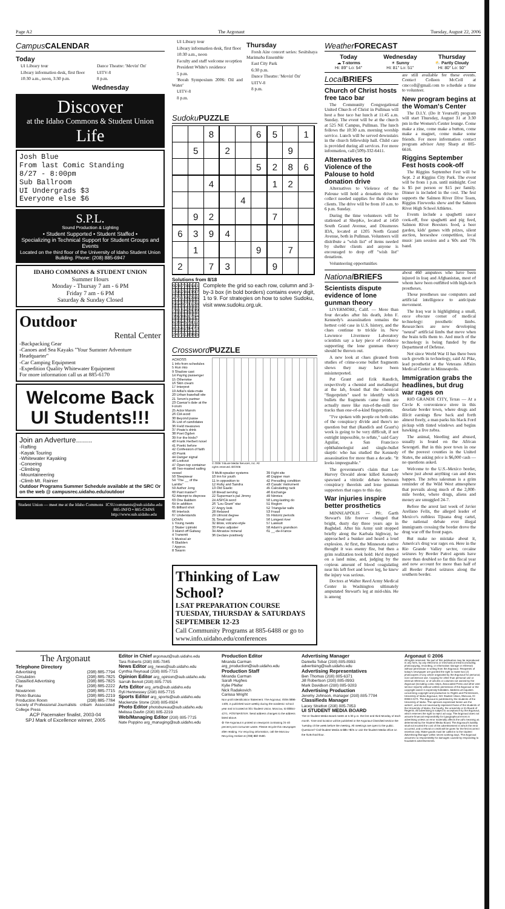Page A2 The Argonaut Tuesday, August 22, 2006
Campus CALENDAR
Today
UI Library tour
Library information desk, first floor
10:30 a.m., noon, 3:30 p.m.
Dance Theatre: 'Movin' On'
UITV-8
8 p.m.
Wednesday
Discover
at the Idaho Commons & Student Union Life
Josh Blue
From last Comic Standing
8/27 - 8:00pm
Sub Ballroom
UI Undergrads $3
Everyone else $6
S.P.L.
Sound Production & Lighting
• Student Supported • Student Staffed •
Specializing in Technical Support for Student Groups and Events
Located on the third floor of the University of Idaho Student Union Building. Phone: (208) 885-6947
IDAHO COMMONS & STUDENT UNION
Summer Hours
Monday - Thursay 7 am - 6 PM
Friday 7 am - 6 PM
Saturday & Sunday Closed
Outdoor
Rental Center
-Backpacking Gear
-Canoes and Sea Kayaks "Your Summer Adventure Headquarter"
-Car Camping Equipment
-Expedition Quality Whitewater Equipment
For more information call us at 885-6170
Welcome Back UI Students!!!
Join an Adverture........
-Rafting
-Kayak Touring
-Whitewater Kayaking
-Conoeing
-Climbing
-Mountaineering
-Climb Mt. Rainier
Outdoor Programs Summer Schedule available at the SRC Or on the web @ campusrec.uidaho.edu/outdoor
Student Union — meet me at the Idaho Commons ICSUcomments@sub.uidaho.edu
885-INFO • 885-CMNS
http://www.sub.uidaho.edu
UI Library tour
Library information desk, first floor
10:30 a.m., noon
Faculty and staff welcome reception
President White's residence
5 p.m.
'Borah Symposium 2006: Oil and Water'
UITV-8
8 p.m.
Thursday
Fresh Aire concert series: Sesitshaya Marimaba Ensemble
East City Park
6:30 p.m.
Dance Theatre: 'Movin' On'
UITV-8
8 p.m.
Sudoku PUZZLE
| | | 8 | | | 6 | 5 | | 1 |
| | 5 | | 2 | | | | 9 | |
| | | | | | 5 | 2 | 8 | 6 |
| | | 4 | | | | 1 | 2 | |
| | | | | 4 | | | | |
| | 9 | 2 | | | | 7 | | |
| 6 | 3 | 9 | 4 | | | | | |
| | 1 | | | | 9 | | 7 | |
| 2 | | 7 | 3 | | | 9 | | |
Solutions from 8/18
| 9 | 2 | 8 | 7 | 3 | 6 | 5 | 4 | 1 |
| 1 | 5 | 6 | 2 | 8 | 4 | 3 | 9 | 7 |
| 4 | 7 | 3 | 1 | 9 | 5 | 2 | 8 | 6 |
| 5 | 6 | 4 | 9 | 7 | 3 | 1 | 2 | 8 |
| 7 | 8 | 1 | 5 | 4 | 2 | 6 | 3 | 9 |
| 3 | 9 | 2 | 8 | 6 | 1 | 7 | 5 | 4 |
| 6 | 3 | 9 | 4 | 5 | 7 | 8 | 1 | 2 |
| 8 | 1 | 5 | 6 | 2 | 9 | 4 | 7 | 3 |
| 2 | 4 | 7 | 3 | 1 | 8 | 9 | 6 | 5 |
Complete the grid so each row, column and 3-by-3 box (in bold borders) contains every digit, 1 to 9. For strategies on how to solve Sudoku, visit www.sudoku.org.uk.
Crossword PUZZLE
ACROSS
1 Info from schedules
5 Run into
9 Shadow cast
14 Paying passenger
15 Otherwise
16 Skin cream
17 Interpret
19 Adlai's slate-mate
20 Urban baseball site
21 Tenon's partner
23 Caesar's date at the Forum
25 Actor Marvin
26 CIA word
30 Beyond passe
35 List of candidates
36 Field measures
37 Pirate's drink
38 Poet Ogden
39 For the birds?
40 Frank Herbert novel
41 Poetic before
42 Confession of faith
43 Prank
44 Danger signal
46 Lookout
47 Open-top container
48 Two-masted sailing vessel
50 Sleepwear
54 "The __ of the Lambs"
59 Author Jong
60 Past master?
62 Attempt to disprove
63 One Baldwin
64 In addition
65 Billiard shot
66 Interlock
67 Understands
DOWN
1 Young newts
2 Skater Lipinski
3 Island off Galway
4 Transmit
5 Musical air
6 Gladden
7 Approx.
8 Swarm
© 2006 Tribune Media Services, Inc. All rights reserved. 8/22/06
9 Multi-speaker systems
10 Inn for youth
11 In opposition to
12 Ruby and Sandra
13 Old Gaelic
18 Bread serving
22 Superman's pal Jimmy
24 ASPCA word
26 "Lou Grant" star
27 Angry look
28 Relaxed
29 Utmost degree
31 Small nail
32 Blow, volcano-style
33 Piano adjuster
34 Abrasive mineral
36 Declare positively
39 Fight site
40 Dapper man
42 Prevailing condition
43 Casals' instrument
45 Calculating rack
46 Exchange
49 Ninnies
50 Long-lasting do
51 Region
52 Triangular sails
53 Fraud
55 Historic periods
56 Longest river
57 Lawsuit
58 Adam's grandson
61 __-de-France
Thinking of Law School?
LSAT PREPARATION COURSE
TUESDAY, THURSDAY & SATURDAYS
SEPTEMBER 12-23
Call Community Programs at 885-6488 or go to www.info.uidaho.edu/conferences
Weather FORECAST
Today
☁ T-storms
Hi: 89° Lo: 54°
Wednesday
☀ Sunny
Hi: 81° Lo: 51°
Thursday
⛅ Partly Cloudy
Hi: 80° Lo: 50°
Local BRIEFS
Church of Christ hosts free taco bar
The Community Congregational United Church of Christ in Pullman will host a free taco bar lunch at 11:45 a.m. Sunday. The event will be at the church at 525 NE Campus, Pullman. The lunch follows the 10:30 a.m. morning worship service. Lunch will be served downstairs in the church fellowship hall. Child care is provided during all services. For more information, call (509)-332-6411.
Alternatives to Violence of the Palouse to hold donation drive
Alternatives to Violence of the Palouse will hold a donation drive to collect needed supplies for their shelter clients. The drive will be from 10 a.m. to 6 p.m. Sunday.
During the time volunteers will be stationed at ShopKo, located at 1450 South Grand Avenue, and Dissmores IDA, located at 1205 North Grand Avenue, both in Pullman. Volunteers will distribute a "wish list" of items needed by shelter clients and anyone is encouraged to drop off "wish list" donations.
Volunteering opportunities
are still available for these events. Contact Colleen McColl at cmccoll@gmail.com to schedule a time to volunteer.
New program begins at the Woman's Center
The D.I.Y. (Do It Yourself) program will start Thursday, August 31 at 3:30 pm in the Women's Center lounge. Come make a zine, come make a button, come make a magnet, come make some friends. For more information contact program advisor Amy Sharp at 885-6616.
Riggins September Fest hosts cook-off
The Riggins September Fest will be Sept. 2 at Riggins City Park. The event will be from 1 p.m. until midnight. Cost is $5 per person or $15 per family. Dinner is included in the cost. The fest supports the Salmon River Dive Team, Riggins Fireworks show and the Salmon River High School Athletes.
Events include a spaghetti sauce cook-off, free spaghetti and pig feed, Salmon River Boosters food, a beer garden, kids' games with prizes, silent auction, horseshoe competition, local music jam session and a '60s and '70s band.
National BRIEFS
Scientists dispute evidence of lone gunman theory
LIVERMORE, Calif. — More than four decades after his death, John F. Kennedy's assassination remains the hottest cold case in U.S. history, and the clues continue to trickle in. Now Lawrence Livermore Laboratory scientists say a key piece of evidence supporting the lone gunman theory should be thrown out.
A new look at clues gleaned from studies of crime-scene bullet fragments shows they may have been misinterpreted.
Pat Grant and Erik Randich, respectively a chemist and metallurgist at the lab, found that the chemical "fingerprints" used to identify which bullets the fragments came from are actually more like run-of-the-mill tire tracks than one-of-a-kind fingerprints.
"I've spoken with people on both sides of the conspiracy divide and there's no question but that (Randich and Grant's) work is going to be very difficult, if not outright impossible, to refute," said Gary Aguilar, a San Francisco ophthalmologist and single-bullet skeptic who has studied the Kennedy assassination for more than a decade. "It looks impregnable."
The government's claim that Lee Harvey Oswald alone killed Kennedy spawned a vitriolic debate between conspiracy theorists and lone gunman supporters that rages to this day.
War injuries inspire better prosthetics
MINNEAPOLIS — Pfc. Garth Stewart's life forever changed that bright, dusty day three years ago in Baghdad. After his Army unit stopped briefly along the Karbala highway, he approached a bunker and heard a loud explosion. At first, the Minnesota native thought it was enemy fire, but then a grim realization took hold: He'd stepped on a land mine, and, judging by the copious amount of blood coagulating near his left foot and lower leg, he knew the injury was serious.
Doctors at Walter Reed Army Medical Center in Washington ultimately amputated Stewart's leg at mid-shin. He is among
about 460 amputees who have been injured in Iraq and Afghanistan, most of whom have been outfitted with high-tech prostheses.
Those prostheses use computers and artificial intelligence to anticipate movement.
The Iraq war is highlighting a small, once obscure corner of medical technology: prosthetic limbs. Researchers are now developing "neural" artificial limbs that move when the brain tells them to. And much of the technology is being funded by the Department of Defense.
Not since World War II has there been such growth in technology, said Al Pike, lead prosthetist at the Veterans Affairs Medical Center in Minneapolis.
Immigration grabs the headlines, but drug war rages on
RIO GRANDE CITY, Texas — At a Circle K convenience store in this desolate border town, where drugs and illicit earnings flow back and forth almost freely, a man parks his black Ford pickup with tinted windows and begins hawking a live zebra.
The animal, bleeding and abused, usually is found on the African Serengeti. But in this poor town in one of the poorest counties in the United States, the asking price is $6,000 cash — no questions asked.
Welcome to the U.S.-Mexico border, where just about anything can and does happen. The zebra salesman is a grim reminder of the Wild West atmosphere that prevails along much of the 2,000-mile border, where drugs, aliens and money are smuggled 24-7.
Before the arrest last week of Javier Arellano Felix, the alleged leader of Mexico's ruthless Tijuana drug cartel, the national debate over illegal immigrants crossing the border drove the drug war off the front pages.
But make no mistake about it, America's drug war rages on. Here in the Rio Grande Valley sector, cocaine seizures by Border Patrol agents have more than doubled so far this fiscal year and now account for more than half of all Border Patrol seizures along the southern border.
The Argonaut
Telephone Directory
| Advertising | (208) 885-7794 |
| Circulation | (208) 885-7825 |
| Classified Advertising | (208) 885-7825 |
| Fax | (208) 885-2222 |
| Newsroom | (208) 885-7715 |
| Photo Bureau | (208) 885-2219 |
| Production Room | (208) 885-7784 |
Society of Professional Journalists cnbam Associated College Press
ACP Pacemaker finalist, 2003-04
SPJ Mark of Excellence winner, 2005
Editor in Chief argonaut@sub.uidaho.edu
Tara Roberts (208) 885-7845
News Editor arg_news@sub.uidaho.edu
Cynthia Reynaud (208) 885-7715
Opinion Editor arg_opinion@sub.uidaho.edu
Sarrah Benoit (208) 885-7705
Arts Editor arg_arts@sub.uidaho.edu
Ryli Hennessey (208) 885-7715
Sports Editor arg_sports@sub.uidaho.edu
Mackenzie Stone (208) 885-8924
Photo Editor photobureau@sub.uidaho.edu
Melissa Davlin (208) 885-2219
Web/Managing Editor (208) 885-7715
Nate Poppino arg_managing@sub.uidaho.edu
Production Editor
Miranda Carman
arg_production@sub.uidaho.edu
Production Staff
Miranda Carman
Sarah Hughes
Kylie Pfeifer
Nick Radakovich
Carissa Wright
Non-profit Identification Statement: The Argonaut, ISSN 0896-1409, is published twice weekly during the academic school year and is located at 301 Student Union, Moscow, ID 83844-4271. POSTMASTER: Send address changes to the address listed above.
♻ The Argonaut is printed on newsprint containing 24-40 percent post-consumer waste. Please recycle this newspaper after reading. For recycling information, call the Moscow Recycling Hotline at (208) 882-0590.
Advertising Manager
Daniella Tobar (208) 885-8993
advertising@sub.uidaho.edu
Advertising Representatives
Ben Thomas (208) 885-6371
Jill Robertson (208) 885-8993
Mark Davidson (208) 885-9283
Advertising Production
Jeremy Johnson, manager (208) 885-7784
Classifieds Manager
Lacey Stratton (208) 885-7853
UI STUDENT MEDIA BOARD
The UI Student Media Board meets at 5:30 p.m. the first and third Monday of each month. Time and location will be published in the Argonaut Classified section the Tuesday of the week before the meeting. All meetings are open to the public. Questions? Call Student Media at 885-7825 or visit the Student Media office on the SUB third floor.
Argonaut © 2006
All rights reserved. No part of this publication may be reproduced in any form, by any electronic or mechanical means (including photocopying, recording, or information storage or retrieval) without permission in writing from the Argonaut. Recipients of today's newspaper are granted the right to make two (2) photocopies of any article originated by the Argonaut for personal, non-commercial use. Copying for other than personal use or internal reference, or of articles or columns not owned by the Argonaut (including comic strips, Associated Press and other wire service reports) without written permission of the Argonaut or the copyright owner is expressly forbidden. Address all inquiries concerning copyright and production to: Rights and Permissions, University of Idaho Argonaut, 301 Student Union, Moscow, ID 83844-4271. The Argonaut is published by the students of the University of Idaho. The opinions expressed herein are the writers', and do not necessarily represent those of the students of the University of Idaho, the faculty, the university or its Board of Regents. All advertising is subject to acceptance by the Argonaut, which reserves the right to reject ad copy. The Argonaut does not assume financial responsibility for typographical errors in advertising unless an error materially affects the ad's meaning as determined by the Student Media Board. The Argonaut's liability shall not exceed the cost of the advertisement in which the error occurred, and a refund or credit will be given for the first incorrect insertion only. Make-goods must be called in to the student Advertising Manager within seven working days. The Argonaut assumes no responsibility for damages caused by responding to fraudulent advertisements.